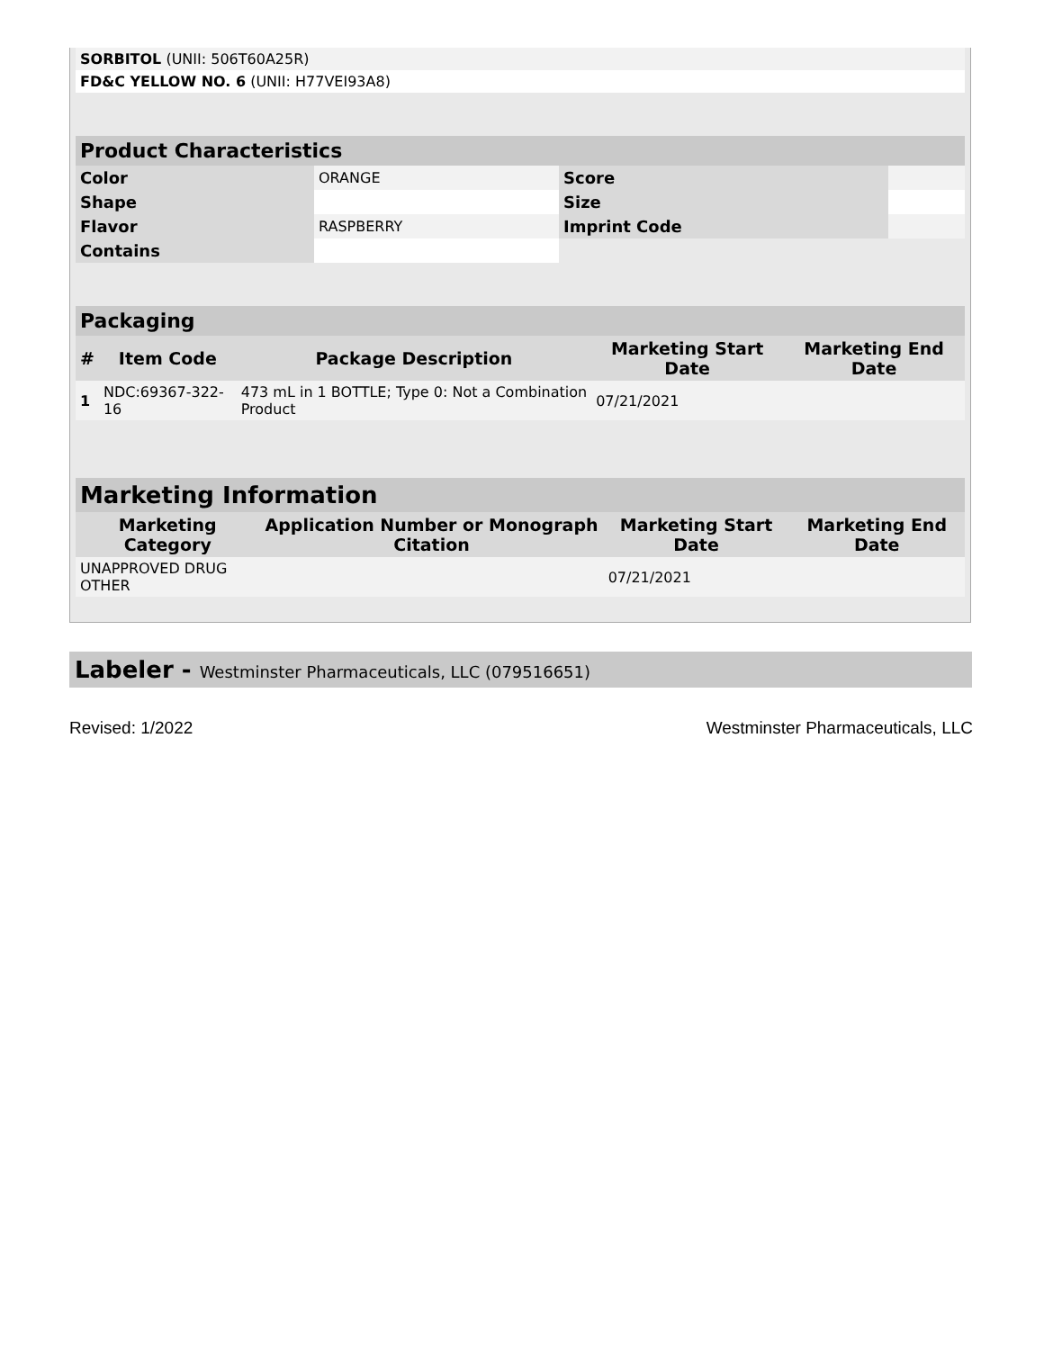| SORBITOL (UNII: 506T60A25R) | |
| FD&C YELLOW NO. 6 (UNII: H77VEI93A8) | |
| Product Characteristics | | | |
| --- | --- | --- | --- |
| Color | ORANGE | Score | |
| Shape | | Size | |
| Flavor | RASPBERRY | Imprint Code | |
| Contains | | | |
| Packaging | | | | |
| --- | --- | --- | --- | --- |
| # | Item Code | Package Description | Marketing Start Date | Marketing End Date |
| 1 | NDC:69367-322-16 | 473 mL in 1 BOTTLE; Type 0: Not a Combination Product | 07/21/2021 | |
| Marketing Information | | | |
| --- | --- | --- | --- |
| Marketing Category | Application Number or Monograph Citation | Marketing Start Date | Marketing End Date |
| UNAPPROVED DRUG OTHER | | 07/21/2021 | |
Labeler - Westminster Pharmaceuticals, LLC (079516651)
Revised: 1/2022 Westminster Pharmaceuticals, LLC